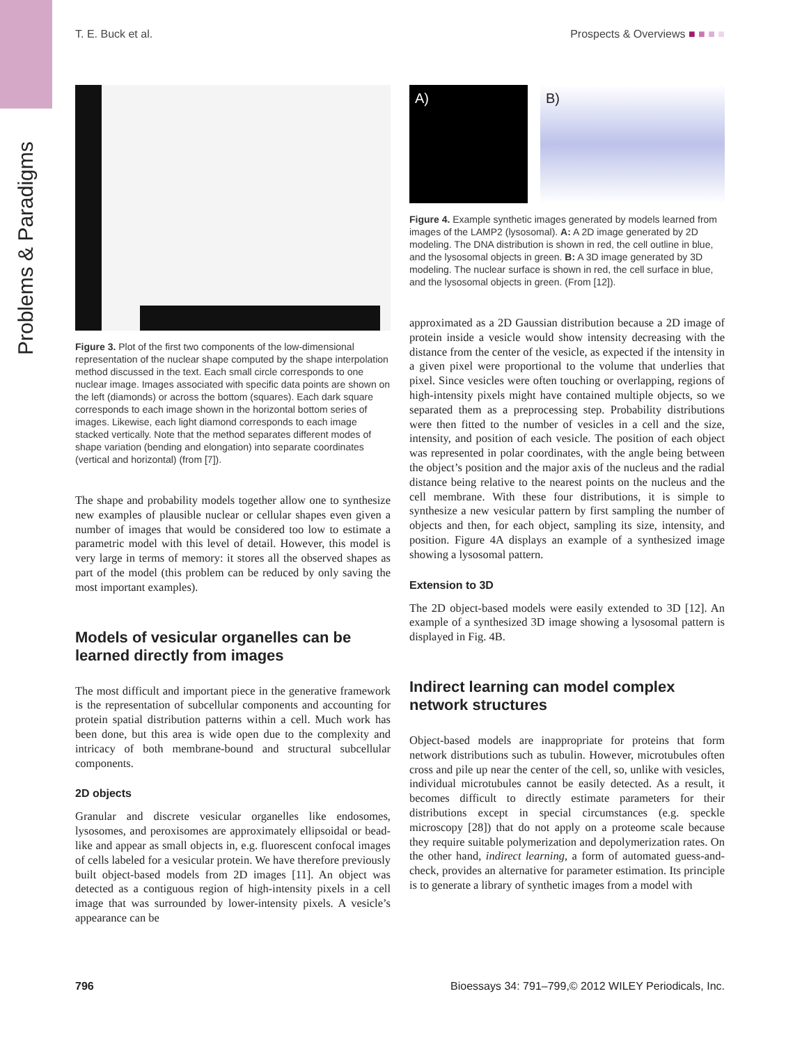Problems & Paradigms
T. E. Buck et al. Prospects & Overviews ■ ■ ■ ■
Figure 3. Plot of the first two components of the low-dimensional representation of the nuclear shape computed by the shape inter­polation method discussed in the text. Each small circle corresponds to one nuclear image. Images associated with specific data points are shown on the left (diamonds) or across the bottom (squares). Each dark square corresponds to each image shown in the horizontal bottom series of images. Likewise, each light diamond corresponds to each image stacked vertically. Note that the method separates different modes of shape variation (bending and elongation) into separate coordinates (vertical and horizontal) (from [7]).
The shape and probability models together allow one to syn­thesize new examples of plausible nuclear or cellular shapes even given a number of images that would be considered too low to estimate a parametric model with this level of detail. However, this model is very large in terms of memory: it stores all the observed shapes as part of the model (this problem can be reduced by only saving the most important examples).
Models of vesicular organelles can be learned directly from images
The most difficult and important piece in the generative frame­work is the representation of subcellular components and accounting for protein spatial distribution patterns within a cell. Much work has been done, but this area is wide open due to the complexity and intricacy of both membrane-bound and structural subcellular components.
2D objects
Granular and discrete vesicular organelles like endosomes, lysosomes, and peroxisomes are approximately ellipsoidal or bead-like and appear as small objects in, e.g. fluorescent confocal images of cells labeled for a vesicular protein. We have therefore previously built object-based models from 2D images [11]. An object was detected as a contiguous region of high-intensity pixels in a cell image that was surrounded by lower-intensity pixels. A vesicle’s appearance can be
A) B)
Figure 4. Example synthetic images generated by models learned from images of the LAMP2 (lysosomal). A: A 2D image generated by 2D modeling. The DNA distribution is shown in red, the cell outline in blue, and the lysosomal objects in green. B: A 3D image generated by 3D modeling. The nuclear surface is shown in red, the cell surface in blue, and the lysosomal objects in green. (From [12]).
approximated as a 2D Gaussian distribution because a 2D image of protein inside a vesicle would show intensity decreasing with the distance from the center of the vesicle, as expected if the intensity in a given pixel were proportional to the volume that underlies that pixel. Since vesicles were often touching or overlapping, regions of high-intensity pixels might have contained multiple objects, so we separated them as a preprocessing step. Probability distributions were then fitted to the number of vesicles in a cell and the size, intensity, and position of each vesicle. The position of each object was represented in polar coordinates, with the angle being between the object’s position and the major axis of the nucleus and the radial distance being relative to the nearest points on the nucleus and the cell membrane. With these four distri­butions, it is simple to synthesize a new vesicular pattern by first sampling the number of objects and then, for each object, sampling its size, intensity, and position. Figure 4A displays an example of a synthesized image showing a lysosomal pattern.
Extension to 3D
The 2D object-based models were easily extended to 3D [12]. An example of a synthesized 3D image showing a lysosomal pattern is displayed in Fig. 4B.
Indirect learning can model complex network structures
Object-based models are inappropriate for proteins that form network distributions such as tubulin. However, microtubules often cross and pile up near the center of the cell, so, unlike with vesicles, individual microtubules cannot be easily detected. As a result, it becomes difficult to directly estimate parameters for their distributions except in special circum­stances (e.g. speckle microscopy [28]) that do not apply on a proteome scale because they require suitable polymerization and depolymerization rates. On the other hand, indirect learning, a form of automated guess-and-check, provides an alternative for parameter estimation. Its principle is to generate a library of synthetic images from a model with
796 Bioessays 34: 791–799,© 2012 WILEY Periodicals, Inc.